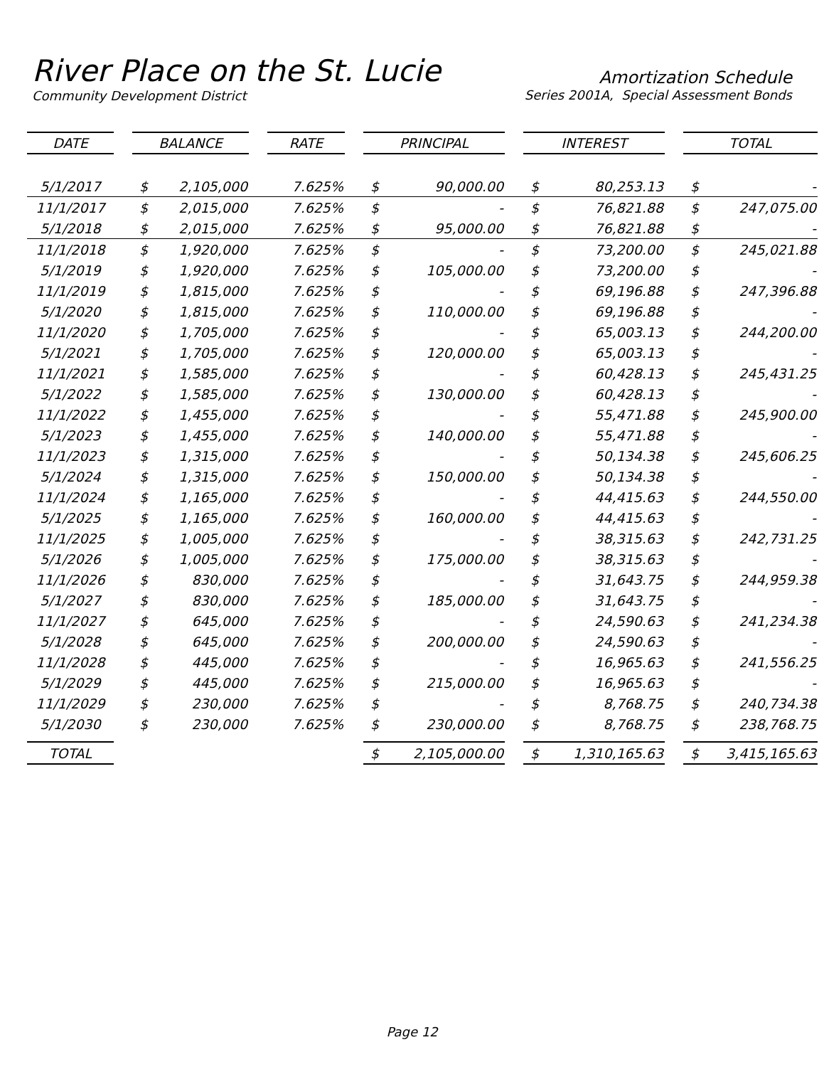River Place on the St. Lucie
Community Development District
Amortization Schedule
Series 2001A, Special Assessment Bonds
| DATE | | BALANCE | | | RATE | | PRINCIPAL | | | INTEREST | | | TOTAL | |
| 5/1/2017 | | $ | 2,105,000 | | 7.625% | | $ | 90,000.00 | | $ | 80,253.13 | | $ | - |
| 11/1/2017 | | $ | 2,015,000 | | 7.625% | | $ | - | | $ | 76,821.88 | | $ | 247,075.00 |
| 5/1/2018 | | $ | 2,015,000 | | 7.625% | | $ | 95,000.00 | | $ | 76,821.88 | | $ | - |
| 11/1/2018 | | $ | 1,920,000 | | 7.625% | | $ | - | | $ | 73,200.00 | | $ | 245,021.88 |
| 5/1/2019 | | $ | 1,920,000 | | 7.625% | | $ | 105,000.00 | | $ | 73,200.00 | | $ | - |
| 11/1/2019 | | $ | 1,815,000 | | 7.625% | | $ | - | | $ | 69,196.88 | | $ | 247,396.88 |
| 5/1/2020 | | $ | 1,815,000 | | 7.625% | | $ | 110,000.00 | | $ | 69,196.88 | | $ | - |
| 11/1/2020 | | $ | 1,705,000 | | 7.625% | | $ | - | | $ | 65,003.13 | | $ | 244,200.00 |
| 5/1/2021 | | $ | 1,705,000 | | 7.625% | | $ | 120,000.00 | | $ | 65,003.13 | | $ | - |
| 11/1/2021 | | $ | 1,585,000 | | 7.625% | | $ | - | | $ | 60,428.13 | | $ | 245,431.25 |
| 5/1/2022 | | $ | 1,585,000 | | 7.625% | | $ | 130,000.00 | | $ | 60,428.13 | | $ | - |
| 11/1/2022 | | $ | 1,455,000 | | 7.625% | | $ | - | | $ | 55,471.88 | | $ | 245,900.00 |
| 5/1/2023 | | $ | 1,455,000 | | 7.625% | | $ | 140,000.00 | | $ | 55,471.88 | | $ | - |
| 11/1/2023 | | $ | 1,315,000 | | 7.625% | | $ | - | | $ | 50,134.38 | | $ | 245,606.25 |
| 5/1/2024 | | $ | 1,315,000 | | 7.625% | | $ | 150,000.00 | | $ | 50,134.38 | | $ | - |
| 11/1/2024 | | $ | 1,165,000 | | 7.625% | | $ | - | | $ | 44,415.63 | | $ | 244,550.00 |
| 5/1/2025 | | $ | 1,165,000 | | 7.625% | | $ | 160,000.00 | | $ | 44,415.63 | | $ | - |
| 11/1/2025 | | $ | 1,005,000 | | 7.625% | | $ | - | | $ | 38,315.63 | | $ | 242,731.25 |
| 5/1/2026 | | $ | 1,005,000 | | 7.625% | | $ | 175,000.00 | | $ | 38,315.63 | | $ | - |
| 11/1/2026 | | $ | 830,000 | | 7.625% | | $ | - | | $ | 31,643.75 | | $ | 244,959.38 |
| 5/1/2027 | | $ | 830,000 | | 7.625% | | $ | 185,000.00 | | $ | 31,643.75 | | $ | - |
| 11/1/2027 | | $ | 645,000 | | 7.625% | | $ | - | | $ | 24,590.63 | | $ | 241,234.38 |
| 5/1/2028 | | $ | 645,000 | | 7.625% | | $ | 200,000.00 | | $ | 24,590.63 | | $ | - |
| 11/1/2028 | | $ | 445,000 | | 7.625% | | $ | - | | $ | 16,965.63 | | $ | 241,556.25 |
| 5/1/2029 | | $ | 445,000 | | 7.625% | | $ | 215,000.00 | | $ | 16,965.63 | | $ | - |
| 11/1/2029 | | $ | 230,000 | | 7.625% | | $ | - | | $ | 8,768.75 | | $ | 240,734.38 |
| 5/1/2030 | | $ | 230,000 | | 7.625% | | $ | 230,000.00 | | $ | 8,768.75 | | $ | 238,768.75 |
| TOTAL | | | | | | | $ | 2,105,000.00 | | $ | 1,310,165.63 | | $ | 3,415,165.63 |
Page 12